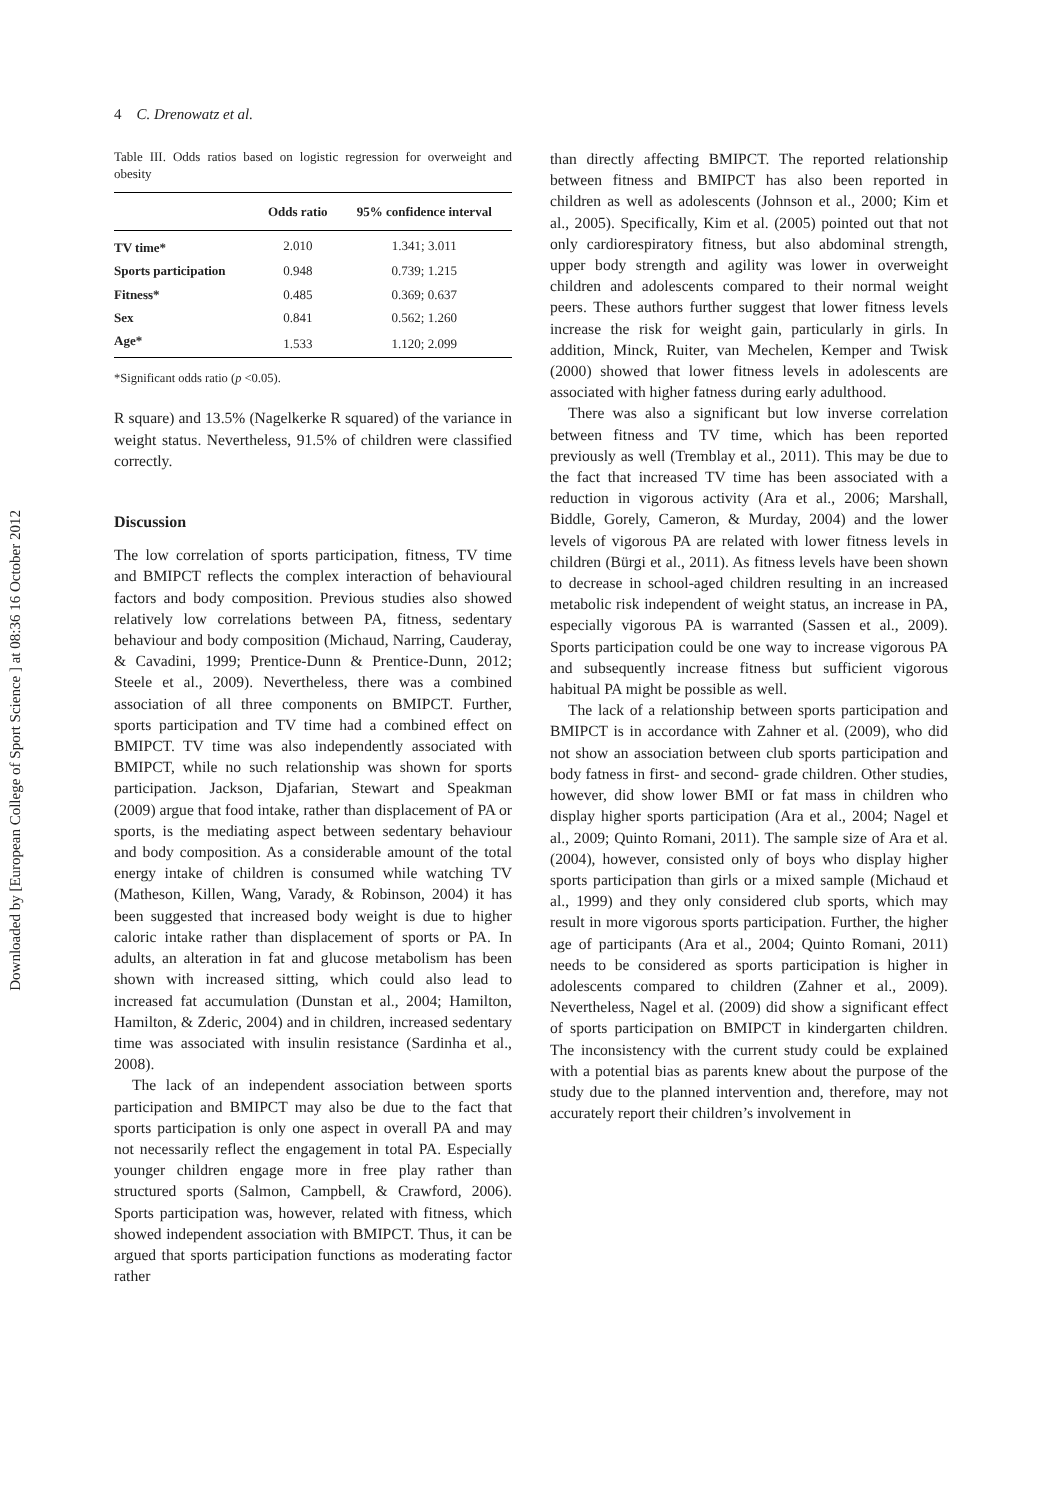Downloaded by [European College of Sport Science ] at 08:36 16 October 2012
4 C. Drenowatz et al.
Table III. Odds ratios based on logistic regression for overweight and obesity
| | Odds ratio | 95% confidence interval |
| --- | --- | --- |
| TV time* | 2.010 | 1.341; 3.011 |
| Sports participation | 0.948 | 0.739; 1.215 |
| Fitness* | 0.485 | 0.369; 0.637 |
| Sex | 0.841 | 0.562; 1.260 |
| Age* | 1.533 | 1.120; 2.099 |
*Significant odds ratio (p <0.05).
R square) and 13.5% (Nagelkerke R squared) of the variance in weight status. Nevertheless, 91.5% of children were classified correctly.
Discussion
The low correlation of sports participation, fitness, TV time and BMIPCT reflects the complex interaction of behavioural factors and body composition. Previous studies also showed relatively low correlations between PA, fitness, sedentary behaviour and body composition (Michaud, Narring, Cauderay, & Cavadini, 1999; Prentice-Dunn & Prentice-Dunn, 2012; Steele et al., 2009). Nevertheless, there was a combined association of all three components on BMIPCT. Further, sports participation and TV time had a combined effect on BMIPCT. TV time was also independently associated with BMIPCT, while no such relationship was shown for sports participation. Jackson, Djafarian, Stewart and Speakman (2009) argue that food intake, rather than displacement of PA or sports, is the mediating aspect between sedentary behaviour and body composition. As a considerable amount of the total energy intake of children is consumed while watching TV (Matheson, Killen, Wang, Varady, & Robinson, 2004) it has been suggested that increased body weight is due to higher caloric intake rather than displacement of sports or PA. In adults, an alteration in fat and glucose metabolism has been shown with increased sitting, which could also lead to increased fat accumulation (Dunstan et al., 2004; Hamilton, Hamilton, & Zderic, 2004) and in children, increased sedentary time was associated with insulin resistance (Sardinha et al., 2008).
The lack of an independent association between sports participation and BMIPCT may also be due to the fact that sports participation is only one aspect in overall PA and may not necessarily reflect the engagement in total PA. Especially younger children engage more in free play rather than structured sports (Salmon, Campbell, & Crawford, 2006). Sports participation was, however, related with fitness, which showed independent association with BMIPCT. Thus, it can be argued that sports participation functions as moderating factor rather
than directly affecting BMIPCT. The reported relationship between fitness and BMIPCT has also been reported in children as well as adolescents (Johnson et al., 2000; Kim et al., 2005). Specifically, Kim et al. (2005) pointed out that not only cardiorespiratory fitness, but also abdominal strength, upper body strength and agility was lower in overweight children and adolescents compared to their normal weight peers. These authors further suggest that lower fitness levels increase the risk for weight gain, particularly in girls. In addition, Minck, Ruiter, van Mechelen, Kemper and Twisk (2000) showed that lower fitness levels in adolescents are associated with higher fatness during early adulthood.
There was also a significant but low inverse correlation between fitness and TV time, which has been reported previously as well (Tremblay et al., 2011). This may be due to the fact that increased TV time has been associated with a reduction in vigorous activity (Ara et al., 2006; Marshall, Biddle, Gorely, Cameron, & Murday, 2004) and the lower levels of vigorous PA are related with lower fitness levels in children (Bürgi et al., 2011). As fitness levels have been shown to decrease in school-aged children resulting in an increased metabolic risk independent of weight status, an increase in PA, especially vigorous PA is warranted (Sassen et al., 2009). Sports participation could be one way to increase vigorous PA and subsequently increase fitness but sufficient vigorous habitual PA might be possible as well.
The lack of a relationship between sports participation and BMIPCT is in accordance with Zahner et al. (2009), who did not show an association between club sports participation and body fatness in first- and second- grade children. Other studies, however, did show lower BMI or fat mass in children who display higher sports participation (Ara et al., 2004; Nagel et al., 2009; Quinto Romani, 2011). The sample size of Ara et al. (2004), however, consisted only of boys who display higher sports participation than girls or a mixed sample (Michaud et al., 1999) and they only considered club sports, which may result in more vigorous sports participation. Further, the higher age of participants (Ara et al., 2004; Quinto Romani, 2011) needs to be considered as sports participation is higher in adolescents compared to children (Zahner et al., 2009). Nevertheless, Nagel et al. (2009) did show a significant effect of sports participation on BMIPCT in kindergarten children. The inconsistency with the current study could be explained with a potential bias as parents knew about the purpose of the study due to the planned intervention and, therefore, may not accurately report their children’s involvement in